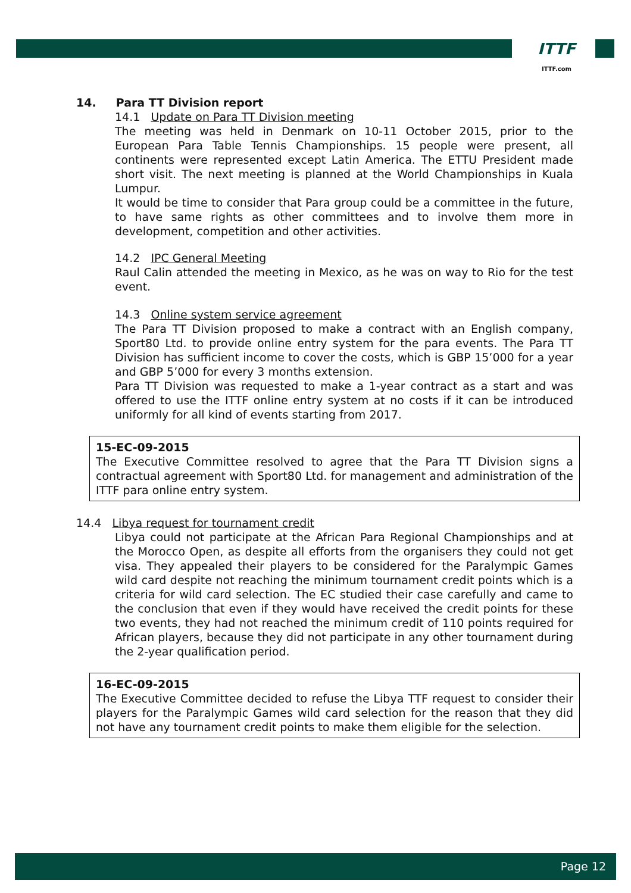ITTF
ITTF.com
14. Para TT Division report
14.1 Update on Para TT Division meeting
The meeting was held in Denmark on 10-11 October 2015, prior to the European Para Table Tennis Championships. 15 people were present, all continents were represented except Latin America. The ETTU President made short visit. The next meeting is planned at the World Championships in Kuala Lumpur.
It would be time to consider that Para group could be a committee in the future, to have same rights as other committees and to involve them more in development, competition and other activities.
14.2 IPC General Meeting
Raul Calin attended the meeting in Mexico, as he was on way to Rio for the test event.
14.3 Online system service agreement
The Para TT Division proposed to make a contract with an English company, Sport80 Ltd. to provide online entry system for the para events. The Para TT Division has sufficient income to cover the costs, which is GBP 15’000 for a year and GBP 5’000 for every 3 months extension.
Para TT Division was requested to make a 1-year contract as a start and was offered to use the ITTF online entry system at no costs if it can be introduced uniformly for all kind of events starting from 2017.
15-EC-09-2015
The Executive Committee resolved to agree that the Para TT Division signs a contractual agreement with Sport80 Ltd. for management and administration of the ITTF para online entry system.
14.4 Libya request for tournament credit
Libya could not participate at the African Para Regional Championships and at the Morocco Open, as despite all efforts from the organisers they could not get visa. They appealed their players to be considered for the Paralympic Games wild card despite not reaching the minimum tournament credit points which is a criteria for wild card selection. The EC studied their case carefully and came to the conclusion that even if they would have received the credit points for these two events, they had not reached the minimum credit of 110 points required for African players, because they did not participate in any other tournament during the 2-year qualification period.
16-EC-09-2015
The Executive Committee decided to refuse the Libya TTF request to consider their players for the Paralympic Games wild card selection for the reason that they did not have any tournament credit points to make them eligible for the selection.
Page 12